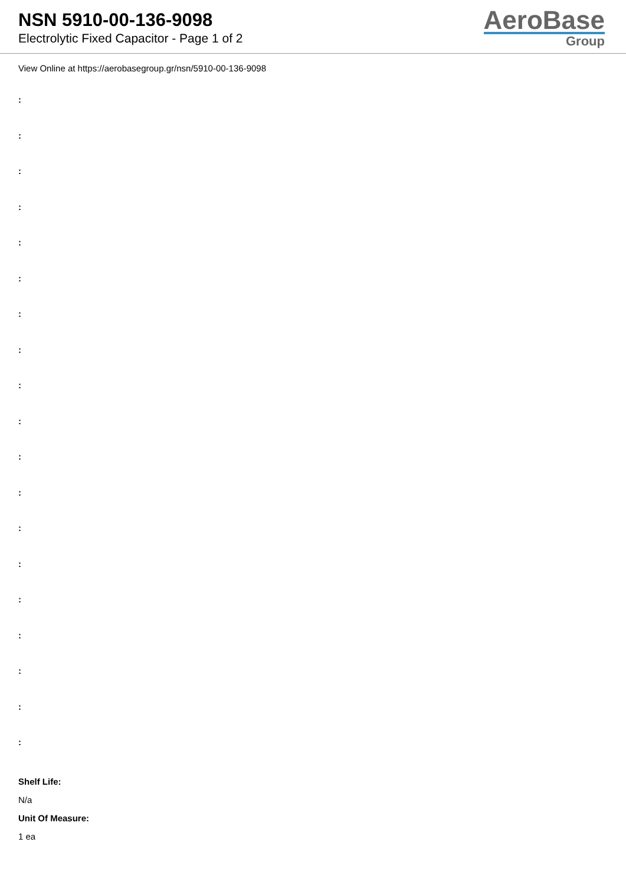NSN 5910-00-136-9098
Electrolytic Fixed Capacitor - Page 1 of 2
AeroBase
Group
View Online at https://aerobasegroup.gr/nsn/5910-00-136-9098
:
:
:
:
:
:
:
:
:
:
:
:
:
:
:
:
:
:
:
Shelf Life:
N/a
Unit Of Measure:
1 ea